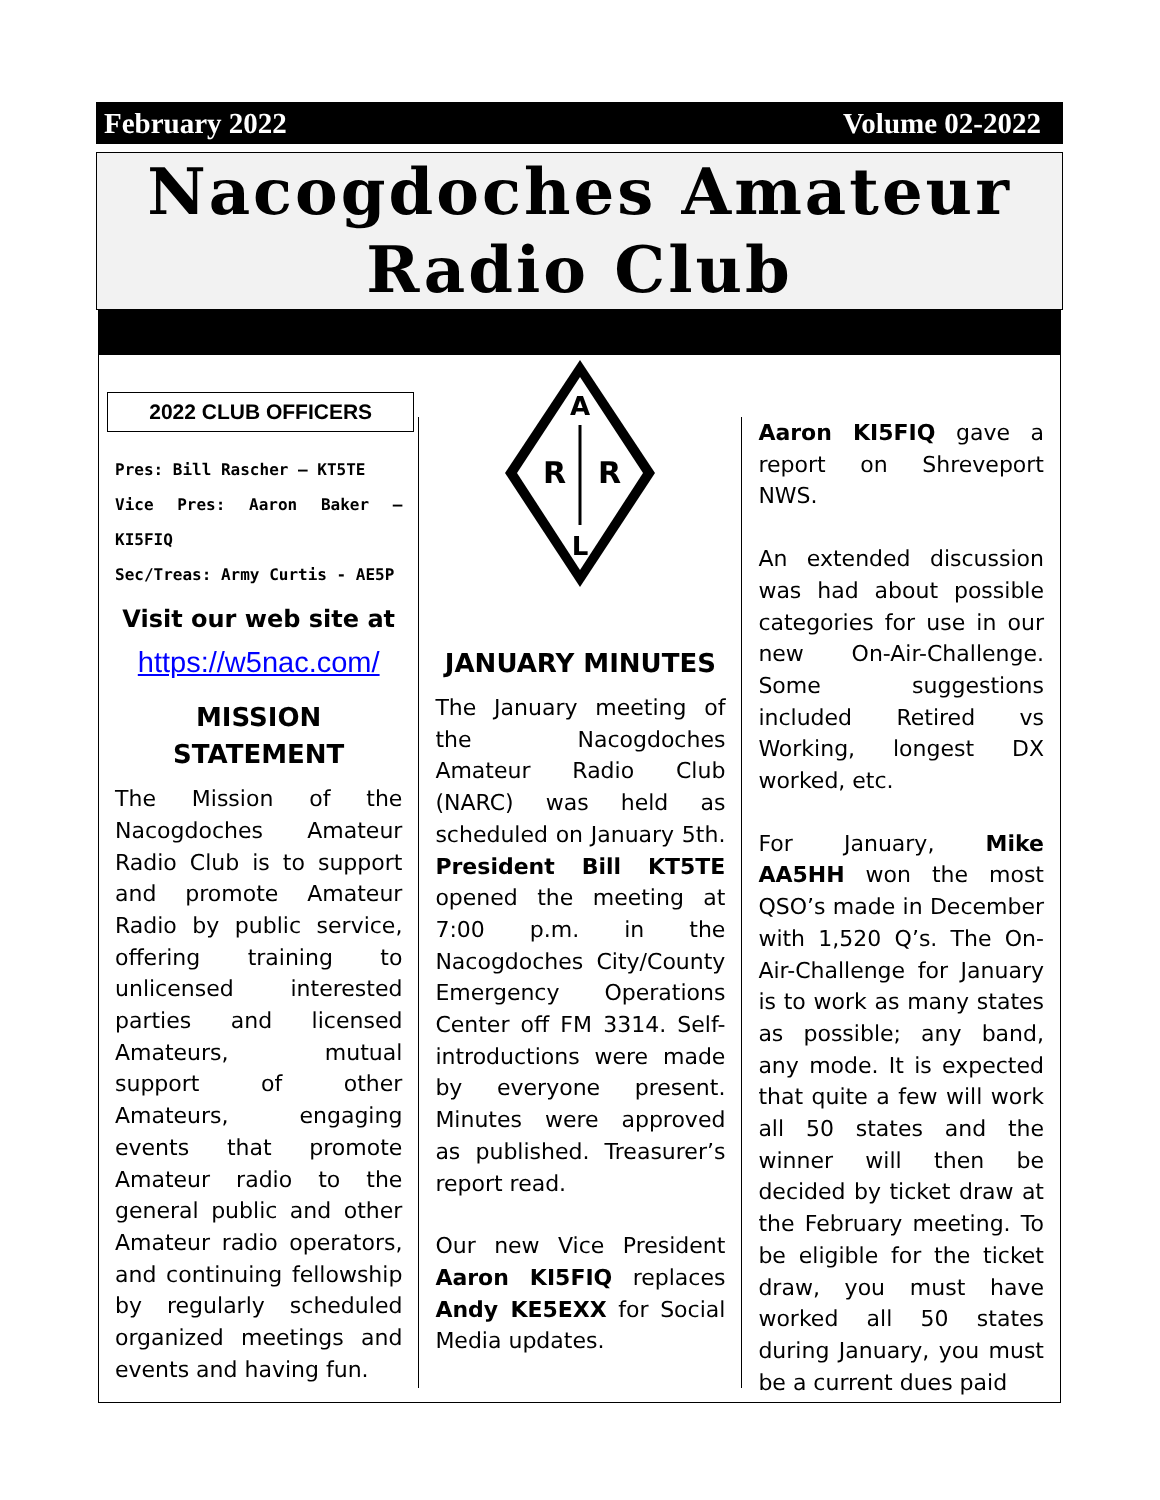February 2022 Volume 02-2022
Nacogdoches Amateur
Radio Club
2022 CLUB OFFICERS
Pres: Bill Rascher – KT5TE
Vice Pres: Aaron Baker – KI5FIQ
Sec/Treas: Army Curtis - AE5P
Visit our web site at
https://w5nac.com/
MISSION STATEMENT
The Mission of the Nacogdoches Amateur Radio Club is to support and promote Amateur Radio by public service, offering training to unlicensed interested parties and licensed Amateurs, mutual support of other Amateurs, engaging events that promote Amateur radio to the general public and other Amateur radio operators, and continuing fellowship by regularly scheduled organized meetings and events and having fun.
A
R
R
L
JANUARY MINUTES
The January meeting of the Nacogdoches Amateur Radio Club (NARC) was held as scheduled on January 5th. President Bill KT5TE opened the meeting at 7:00 p.m. in the Nacogdoches City/County Emergency Operations Center off FM 3314. Self-introductions were made by everyone present. Minutes were approved as published. Treasurer’s report read.
Our new Vice President Aaron KI5FIQ replaces Andy KE5EXX for Social Media updates.
Aaron KI5FIQ gave a report on Shreveport NWS.
An extended discussion was had about possible categories for use in our new On-Air-Challenge. Some suggestions included Retired vs Working, longest DX worked, etc.
For January, Mike AA5HH won the most QSO’s made in December with 1,520 Q’s. The On-Air-Challenge for January is to work as many states as possible; any band, any mode. It is expected that quite a few will work all 50 states and the winner will then be decided by ticket draw at the February meeting. To be eligible for the ticket draw, you must have worked all 50 states during January, you must be a current dues paid